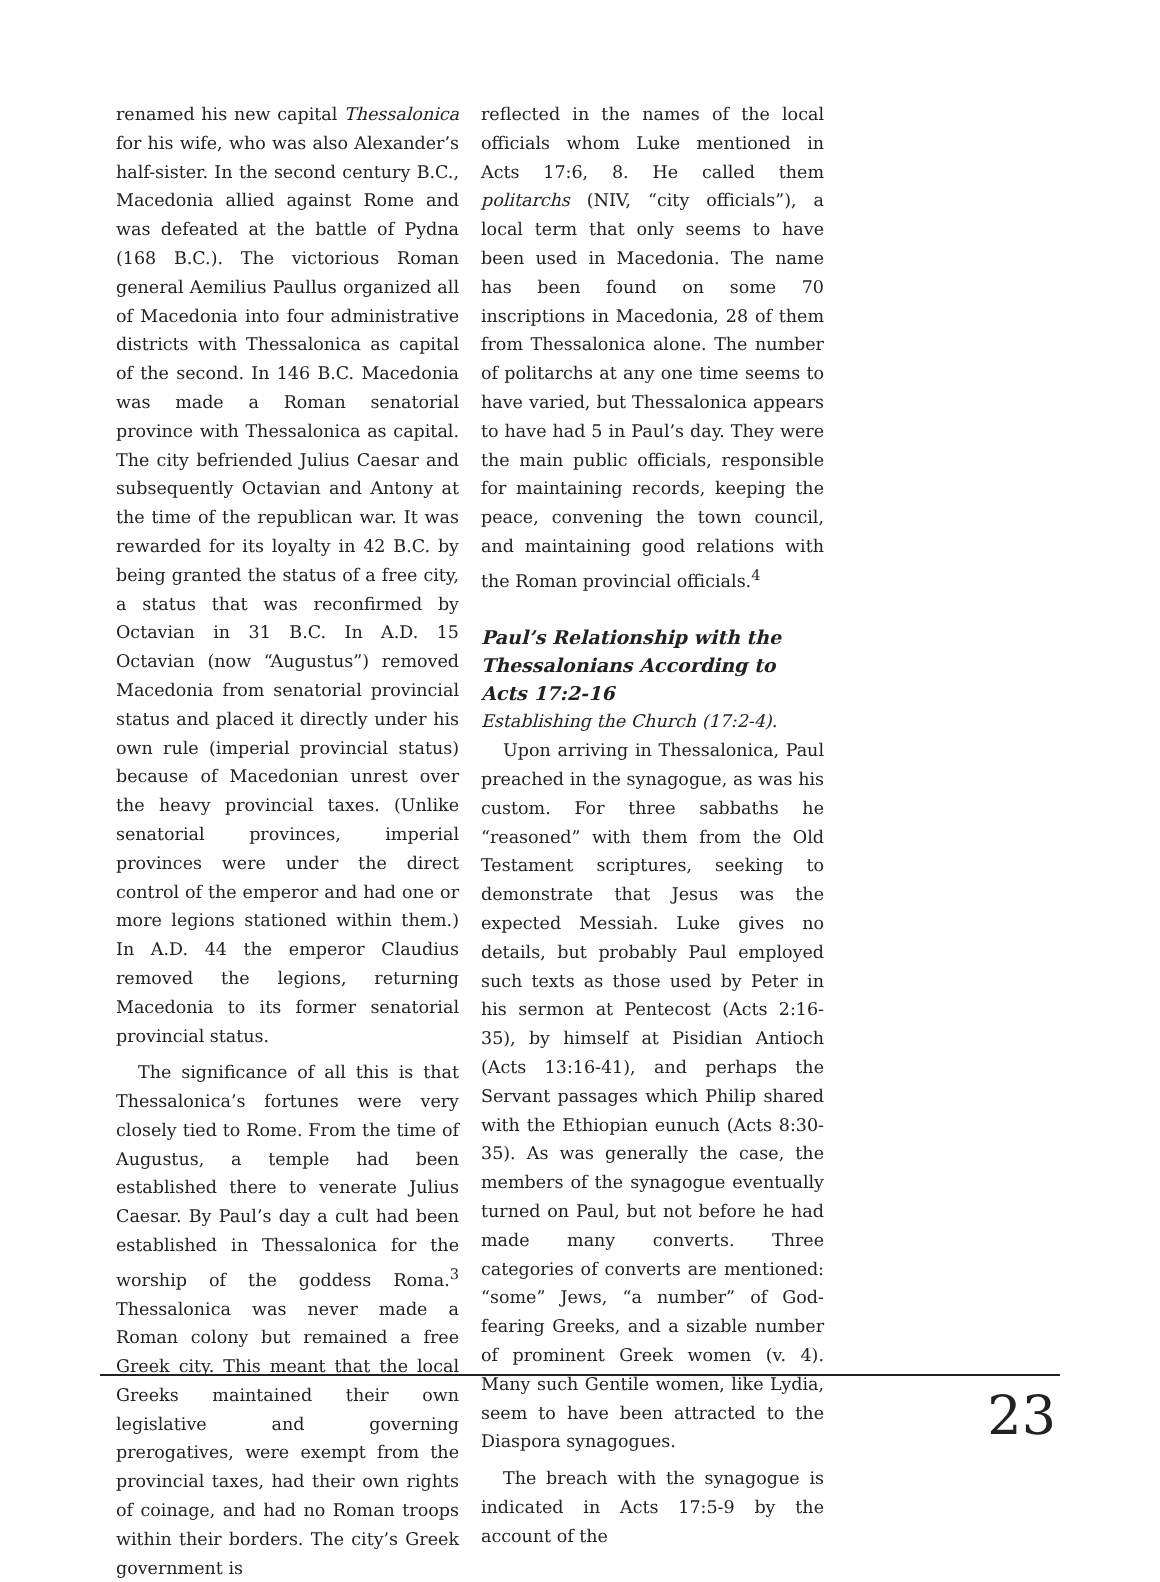renamed his new capital Thessalonica for his wife, who was also Alexander’s half-sister. In the second century B.C., Macedonia allied against Rome and was defeated at the battle of Pydna (168 B.C.). The victorious Roman general Aemilius Paullus organized all of Macedonia into four administrative districts with Thessalonica as capital of the second. In 146 B.C. Macedonia was made a Roman senatorial province with Thessalonica as capital. The city befriended Julius Caesar and subsequently Octavian and Antony at the time of the republican war. It was rewarded for its loyalty in 42 B.C. by being granted the status of a free city, a status that was reconfirmed by Octavian in 31 B.C. In A.D. 15 Octavian (now “Augustus”) removed Macedonia from senatorial provincial status and placed it directly under his own rule (imperial provincial status) because of Macedonian unrest over the heavy provincial taxes. (Unlike senatorial provinces, imperial provinces were under the direct control of the emperor and had one or more legions stationed within them.) In A.D. 44 the emperor Claudius removed the legions, returning Macedonia to its former senatorial provincial status.
The significance of all this is that Thessalonica’s fortunes were very closely tied to Rome. From the time of Augustus, a temple had been established there to venerate Julius Caesar. By Paul’s day a cult had been established in Thessalonica for the worship of the goddess Roma.<sup>3</sup> Thessalonica was never made a Roman colony but remained a free Greek city. This meant that the local Greeks maintained their own legislative and governing prerogatives, were exempt from the provincial taxes, had their own rights of coinage, and had no Roman troops within their borders. The city’s Greek government is
reflected in the names of the local officials whom Luke mentioned in Acts 17:6, 8. He called them politarchs (NIV, “city officials”), a local term that only seems to have been used in Macedonia. The name has been found on some 70 inscriptions in Macedonia, 28 of them from Thessalonica alone. The number of politarchs at any one time seems to have varied, but Thessalonica appears to have had 5 in Paul’s day. They were the main public officials, responsible for maintaining records, keeping the peace, convening the town council, and maintaining good relations with the Roman provincial officials.<sup>4</sup>
Paul’s Relationship with the Thessalonians According to Acts 17:2-16
Establishing the Church (17:2-4).
Upon arriving in Thessalonica, Paul preached in the synagogue, as was his custom. For three sabbaths he “reasoned” with them from the Old Testament scriptures, seeking to demonstrate that Jesus was the expected Messiah. Luke gives no details, but probably Paul employed such texts as those used by Peter in his sermon at Pentecost (Acts 2:16-35), by himself at Pisidian Antioch (Acts 13:16-41), and perhaps the Servant passages which Philip shared with the Ethiopian eunuch (Acts 8:30-35). As was generally the case, the members of the synagogue eventually turned on Paul, but not before he had made many converts. Three categories of converts are mentioned: “some” Jews, “a number” of God-fearing Greeks, and a sizable number of prominent Greek women (v. 4). Many such Gentile women, like Lydia, seem to have been attracted to the Diaspora synagogues.
The breach with the synagogue is indicated in Acts 17:5-9 by the account of the
23